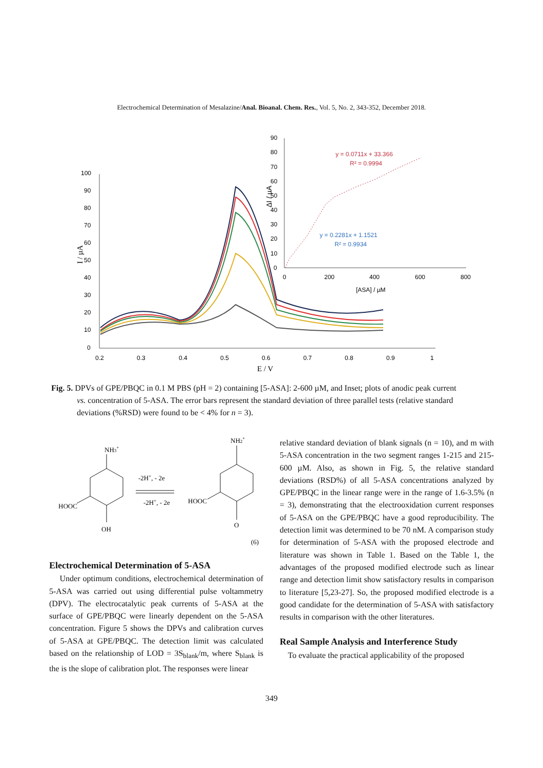Electrochemical Determination of Mesalazine/Anal. Bioanal. Chem. Res., Vol. 5, No. 2, 343-352, December 2018.
100
90
80
70
60
50
40
30
20
10
0
0.2
0.3
0.4
0.5
0.6
0.7
0.8
0.9
1
E / V
I / µA
90
80
70
60
50
40
30
20
10
0
0
200
400
600
800
[ASA] / µM
ΔI / µA
y = 0.0711x + 33.366
R² = 0.9994
y = 0.2281x + 1.1521
R² = 0.9934
Fig. 5. DPVs of GPE/PBQC in 0.1 M PBS (pH = 2) containing [5-ASA]: 2-600 µM, and Inset; plots of anodic peak current
vs. concentration of 5-ASA. The error bars represent the standard deviation of three parallel tests (relative standard
deviations (%RSD) were found to be < 4% for n = 3).
NH3+
HOOC
OH
-2H+, - 2e
-2H+, - 2e
NH2+
HOOC
O
(6)
Electrochemical Determination of 5-ASA
Under optimum conditions, electrochemical determination of 5-ASA was carried out using differential pulse voltammetry (DPV). The electrocatalytic peak currents of 5-ASA at the surface of GPE/PBQC were linearly dependent on the 5-ASA concentration. Figure 5 shows the DPVs and calibration curves of 5-ASA at GPE/PBQC. The detection limit was calculated based on the relationship of LOD = 3S<sub>blank</sub>/m, where S<sub>blank</sub> is the is the slope of calibration plot. The responses were linear
relative standard deviation of blank signals (n = 10), and m with 5-ASA concentration in the two segment ranges 1-215 and 215-600 µM. Also, as shown in Fig. 5, the relative standard deviations (RSD%) of all 5-ASA concentrations analyzed by GPE/PBQC in the linear range were in the range of 1.6-3.5% (n = 3), demonstrating that the electrooxidation current responses of 5-ASA on the GPE/PBQC have a good reproducibility. The detection limit was determined to be 70 nM. A comparison study for determination of 5-ASA with the proposed electrode and literature was shown in Table 1. Based on the Table 1, the advantages of the proposed modified electrode such as linear range and detection limit show satisfactory results in comparison to literature [5,23-27]. So, the proposed modified electrode is a good candidate for the determination of 5-ASA with satisfactory results in comparison with the other literatures.
Real Sample Analysis and Interference Study
To evaluate the practical applicability of the proposed
349